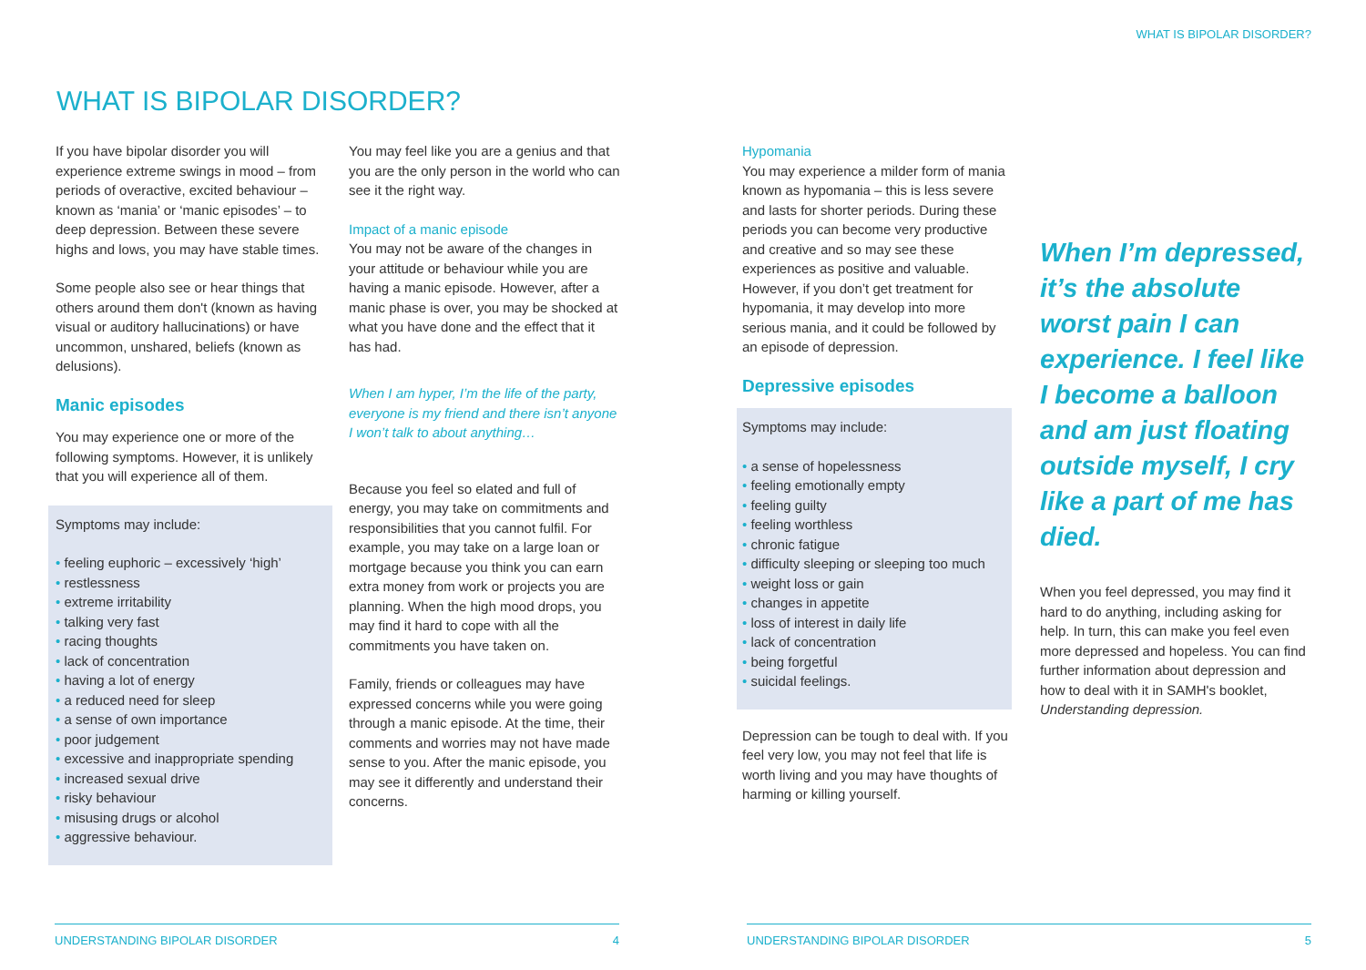WHAT IS BIPOLAR DISORDER?
If you have bipolar disorder you will experience extreme swings in mood – from periods of overactive, excited behaviour – known as ‘mania’ or ‘manic episodes’ – to deep depression. Between these severe highs and lows, you may have stable times.
Some people also see or hear things that others around them don't (known as having visual or auditory hallucinations) or have uncommon, unshared, beliefs (known as delusions).
Manic episodes
You may experience one or more of the following symptoms. However, it is unlikely that you will experience all of them.
Symptoms may include:
• feeling euphoric – excessively ‘high’
• restlessness
• extreme irritability
• talking very fast
• racing thoughts
• lack of concentration
• having a lot of energy
• a reduced need for sleep
• a sense of own importance
• poor judgement
• excessive and inappropriate spending
• increased sexual drive
• risky behaviour
• misusing drugs or alcohol
• aggressive behaviour.
You may feel like you are a genius and that you are the only person in the world who can see it the right way.
Impact of a manic episode
You may not be aware of the changes in your attitude or behaviour while you are having a manic episode. However, after a manic phase is over, you may be shocked at what you have done and the effect that it has had.
When I am hyper, I’m the life of the party, everyone is my friend and there isn’t anyone I won’t talk to about anything…
Because you feel so elated and full of energy, you may take on commitments and responsibilities that you cannot fulfil. For example, you may take on a large loan or mortgage because you think you can earn extra money from work or projects you are planning. When the high mood drops, you may find it hard to cope with all the commitments you have taken on.
Family, friends or colleagues may have expressed concerns while you were going through a manic episode. At the time, their comments and worries may not have made sense to you. After the manic episode, you may see it differently and understand their concerns.
UNDERSTANDING BIPOLAR DISORDER 4
WHAT IS BIPOLAR DISORDER?
Hypomania
You may experience a milder form of mania known as hypomania – this is less severe and lasts for shorter periods. During these periods you can become very productive and creative and so may see these experiences as positive and valuable. However, if you don’t get treatment for hypomania, it may develop into more serious mania, and it could be followed by an episode of depression.
Depressive episodes
Symptoms may include:
• a sense of hopelessness
• feeling emotionally empty
• feeling guilty
• feeling worthless
• chronic fatigue
• difficulty sleeping or sleeping too much
• weight loss or gain
• changes in appetite
• loss of interest in daily life
• lack of concentration
• being forgetful
• suicidal feelings.
Depression can be tough to deal with. If you feel very low, you may not feel that life is worth living and you may have thoughts of harming or killing yourself.
When I’m depressed, it’s the absolute worst pain I can experience. I feel like I become a balloon and am just floating outside myself, I cry like a part of me has died.
When you feel depressed, you may find it hard to do anything, including asking for help. In turn, this can make you feel even more depressed and hopeless. You can find further information about depression and how to deal with it in SAMH's booklet, Understanding depression.
UNDERSTANDING BIPOLAR DISORDER 5